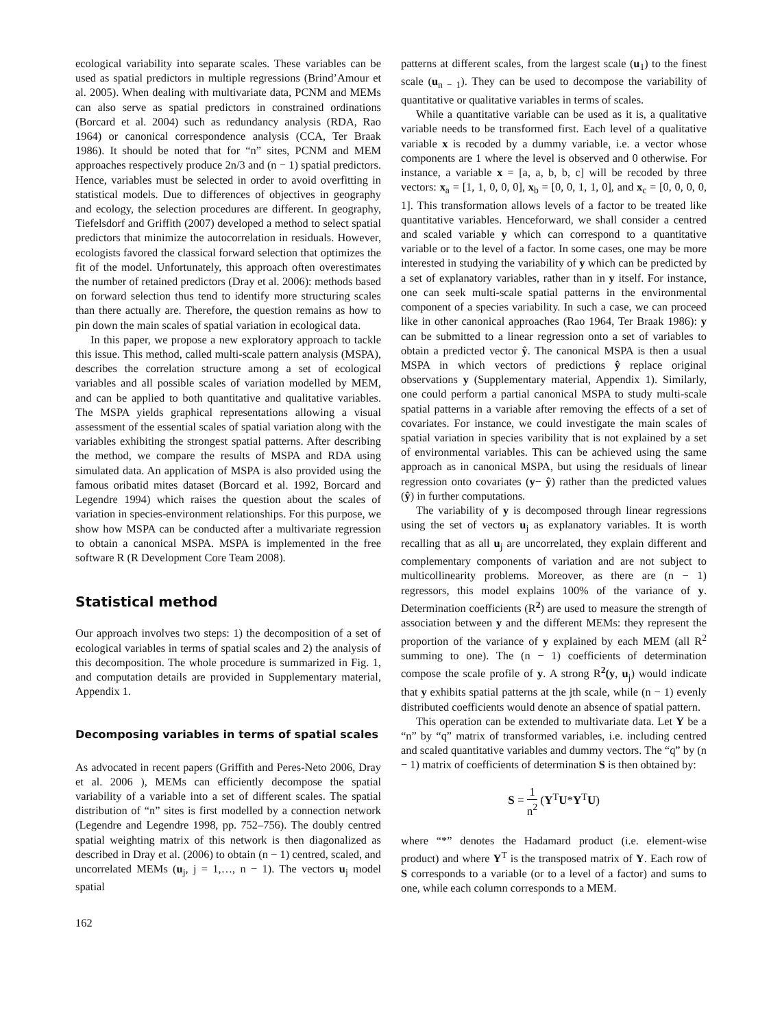ecological variability into separate scales. These variables can be used as spatial predictors in multiple regressions (Brind’Amour et al. 2005). When dealing with multivariate data, PCNM and MEMs can also serve as spatial predictors in constrained ordinations (Borcard et al. 2004) such as redundancy analysis (RDA, Rao 1964) or canonical correspondence analysis (CCA, Ter Braak 1986). It should be noted that for “n” sites, PCNM and MEM approaches respectively produce 2n/3 and (n − 1) spatial predictors. Hence, variables must be selected in order to avoid overfitting in statistical models. Due to differences of objectives in geography and ecology, the selection procedures are different. In geography, Tiefelsdorf and Griffith (2007) developed a method to select spatial predictors that minimize the autocorrelation in residuals. However, ecologists favored the classical forward selection that optimizes the fit of the model. Unfortunately, this approach often overestimates the number of retained predictors (Dray et al. 2006): methods based on forward selection thus tend to identify more structuring scales than there actually are. Therefore, the question remains as how to pin down the main scales of spatial variation in ecological data.
In this paper, we propose a new exploratory approach to tackle this issue. This method, called multi-scale pattern analysis (MSPA), describes the correlation structure among a set of ecological variables and all possible scales of variation modelled by MEM, and can be applied to both quantitative and qualitative variables. The MSPA yields graphical representations allowing a visual assessment of the essential scales of spatial variation along with the variables exhibiting the strongest spatial patterns. After describing the method, we compare the results of MSPA and RDA using simulated data. An application of MSPA is also provided using the famous oribatid mites dataset (Borcard et al. 1992, Borcard and Legendre 1994) which raises the question about the scales of variation in species-environment relationships. For this purpose, we show how MSPA can be conducted after a multivariate regression to obtain a canonical MSPA. MSPA is implemented in the free software R (R Development Core Team 2008).
Statistical method
Our approach involves two steps: 1) the decomposition of a set of ecological variables in terms of spatial scales and 2) the analysis of this decomposition. The whole procedure is summarized in Fig. 1, and computation details are provided in Supplementary material, Appendix 1.
Decomposing variables in terms of spatial scales
As advocated in recent papers (Griffith and Peres-Neto 2006, Dray et al. 2006 ), MEMs can efficiently decompose the spatial variability of a variable into a set of different scales. The spatial distribution of “n” sites is first modelled by a connection network (Legendre and Legendre 1998, pp. 752–756). The doubly centred spatial weighting matrix of this network is then diagonalized as described in Dray et al. (2006) to obtain (n − 1) centred, scaled, and uncorrelated MEMs (u<sub>j</sub>, j = 1,…, n − 1). The vectors u<sub>j</sub> model spatial
patterns at different scales, from the largest scale (u<sub>1</sub>) to the finest scale (u<sub>n − 1</sub>). They can be used to decompose the variability of quantitative or qualitative variables in terms of scales.
While a quantitative variable can be used as it is, a qualitative variable needs to be transformed first. Each level of a qualitative variable x is recoded by a dummy variable, i.e. a vector whose components are 1 where the level is observed and 0 otherwise. For instance, a variable x = [a, a, b, b, c] will be recoded by three vectors: x<sub>a</sub> = [1, 1, 0, 0, 0], x<sub>b</sub> = [0, 0, 1, 1, 0], and x<sub>c</sub> = [0, 0, 0, 0, 1]. This transformation allows levels of a factor to be treated like quantitative variables. Henceforward, we shall consider a centred and scaled variable y which can correspond to a quantitative variable or to the level of a factor. In some cases, one may be more interested in studying the variability of y which can be predicted by a set of explanatory variables, rather than in y itself. For instance, one can seek multi-scale spatial patterns in the environmental component of a species variability. In such a case, we can proceed like in other canonical approaches (Rao 1964, Ter Braak 1986): y can be submitted to a linear regression onto a set of variables to obtain a predicted vector ŷ. The canonical MSPA is then a usual MSPA in which vectors of predictions ŷ replace original observations y (Supplementary material, Appendix 1). Similarly, one could perform a partial canonical MSPA to study multi-scale spatial patterns in a variable after removing the effects of a set of covariates. For instance, we could investigate the main scales of spatial variation in species varibility that is not explained by a set of environmental variables. This can be achieved using the same approach as in canonical MSPA, but using the residuals of linear regression onto covariates (y− ŷ) rather than the predicted values (ŷ) in further computations.
The variability of y is decomposed through linear regressions using the set of vectors u<sub>j</sub> as explanatory variables. It is worth recalling that as all u<sub>j</sub> are uncorrelated, they explain different and complementary components of variation and are not subject to multicollinearity problems. Moreover, as there are (n − 1) regressors, this model explains 100% of the variance of y. Determination coefficients (R<sup>2</sup>) are used to measure the strength of association between y and the different MEMs: they represent the proportion of the variance of y explained by each MEM (all R<sup>2</sup> summing to one). The (n − 1) coefficients of determination compose the scale profile of y. A strong R<sup>2</sup>(y, u<sub>j</sub>) would indicate that y exhibits spatial patterns at the jth scale, while (n − 1) evenly distributed coefficients would denote an absence of spatial pattern.
This operation can be extended to multivariate data. Let Y be a “n” by “q” matrix of transformed variables, i.e. including centred and scaled quantitative variables and dummy vectors. The “q” by (n − 1) matrix of coefficients of determination S is then obtained by:
S = 1 n<sup>2</sup> (Y<sup>T</sup>U*Y<sup>T</sup>U)
where “*” denotes the Hadamard product (i.e. element-wise product) and where Y<sup>T</sup> is the transposed matrix of Y. Each row of S corresponds to a variable (or to a level of a factor) and sums to one, while each column corresponds to a MEM.
162